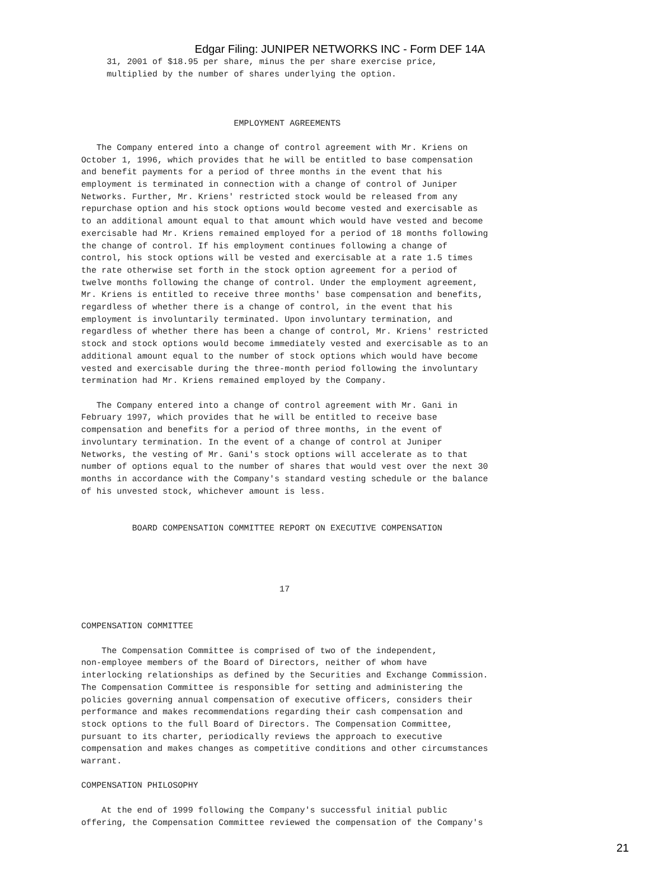Edgar Filing: JUNIPER NETWORKS INC - Form DEF 14A
     31, 2001 of $18.95 per share, minus the per share exercise price,
     multiplied by the number of shares underlying the option.



                              EMPLOYMENT AGREEMENTS

   The Company entered into a change of control agreement with Mr. Kriens on
October 1, 1996, which provides that he will be entitled to base compensation
and benefit payments for a period of three months in the event that his
employment is terminated in connection with a change of control of Juniper
Networks. Further, Mr. Kriens' restricted stock would be released from any
repurchase option and his stock options would become vested and exercisable as
to an additional amount equal to that amount which would have vested and become
exercisable had Mr. Kriens remained employed for a period of 18 months following
the change of control. If his employment continues following a change of
control, his stock options will be vested and exercisable at a rate 1.5 times
the rate otherwise set forth in the stock option agreement for a period of
twelve months following the change of control. Under the employment agreement,
Mr. Kriens is entitled to receive three months' base compensation and benefits,
regardless of whether there is a change of control, in the event that his
employment is involuntarily terminated. Upon involuntary termination, and
regardless of whether there has been a change of control, Mr. Kriens' restricted
stock and stock options would become immediately vested and exercisable as to an
additional amount equal to the number of stock options which would have become
vested and exercisable during the three-month period following the involuntary
termination had Mr. Kriens remained employed by the Company.

   The Company entered into a change of control agreement with Mr. Gani in
February 1997, which provides that he will be entitled to receive base
compensation and benefits for a period of three months, in the event of
involuntary termination. In the event of a change of control at Juniper
Networks, the vesting of Mr. Gani's stock options will accelerate as to that
number of options equal to the number of shares that would vest over the next 30
months in accordance with the Company's standard vesting schedule or the balance
of his unvested stock, whichever amount is less.


          BOARD COMPENSATION COMMITTEE REPORT ON EXECUTIVE COMPENSATION




                                       17


COMPENSATION COMMITTEE

    The Compensation Committee is comprised of two of the independent,
non-employee members of the Board of Directors, neither of whom have
interlocking relationships as defined by the Securities and Exchange Commission.
The Compensation Committee is responsible for setting and administering the
policies governing annual compensation of executive officers, considers their
performance and makes recommendations regarding their cash compensation and
stock options to the full Board of Directors. The Compensation Committee,
pursuant to its charter, periodically reviews the approach to executive
compensation and makes changes as competitive conditions and other circumstances
warrant.

COMPENSATION PHILOSOPHY

    At the end of 1999 following the Company's successful initial public
offering, the Compensation Committee reviewed the compensation of the Company's
21